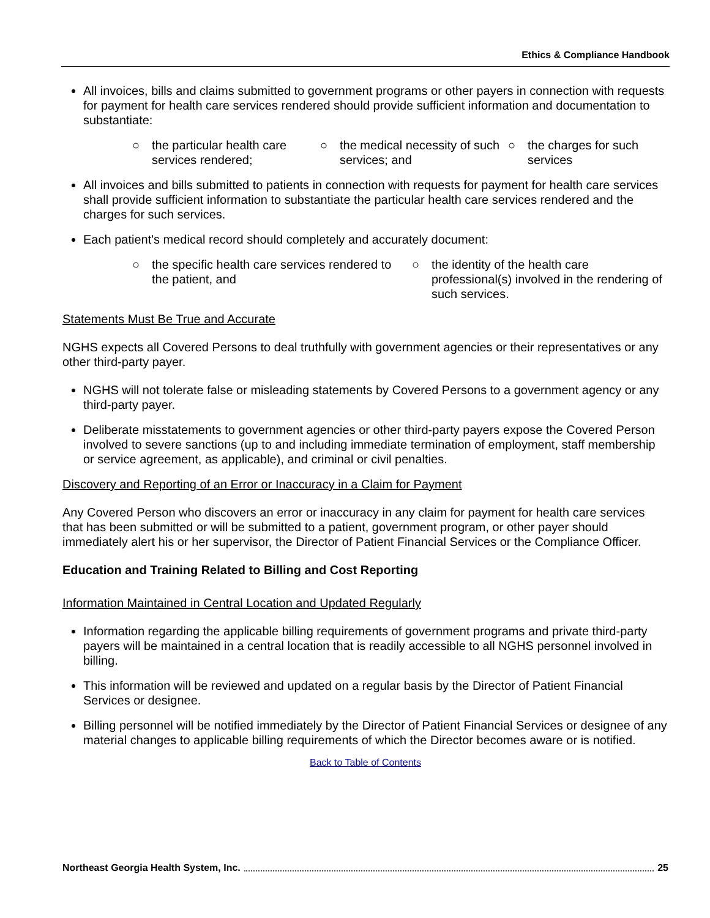Ethics & Compliance Handbook
All invoices, bills and claims submitted to government programs or other payers in connection with requests for payment for health care services rendered should provide sufficient information and documentation to substantiate:
○ the particular health care services rendered;
○ the medical necessity of such services; and
○ the charges for such services
All invoices and bills submitted to patients in connection with requests for payment for health care services shall provide sufficient information to substantiate the particular health care services rendered and the charges for such services.
Each patient's medical record should completely and accurately document:
○ the specific health care services rendered to the patient, and
○ the identity of the health care professional(s) involved in the rendering of such services.
Statements Must Be True and Accurate
NGHS expects all Covered Persons to deal truthfully with government agencies or their representatives or any other third-party payer.
NGHS will not tolerate false or misleading statements by Covered Persons to a government agency or any third-party payer.
Deliberate misstatements to government agencies or other third-party payers expose the Covered Person involved to severe sanctions (up to and including immediate termination of employment, staff membership or service agreement, as applicable), and criminal or civil penalties.
Discovery and Reporting of an Error or Inaccuracy in a Claim for Payment
Any Covered Person who discovers an error or inaccuracy in any claim for payment for health care services that has been submitted or will be submitted to a patient, government program, or other payer should immediately alert his or her supervisor, the Director of Patient Financial Services or the Compliance Officer.
Education and Training Related to Billing and Cost Reporting
Information Maintained in Central Location and Updated Regularly
Information regarding the applicable billing requirements of government programs and private third-party payers will be maintained in a central location that is readily accessible to all NGHS personnel involved in billing.
This information will be reviewed and updated on a regular basis by the Director of Patient Financial Services or designee.
Billing personnel will be notified immediately by the Director of Patient Financial Services or designee of any material changes to applicable billing requirements of which the Director becomes aware or is notified.
Back to Table of Contents
Northeast Georgia Health System, Inc. 25